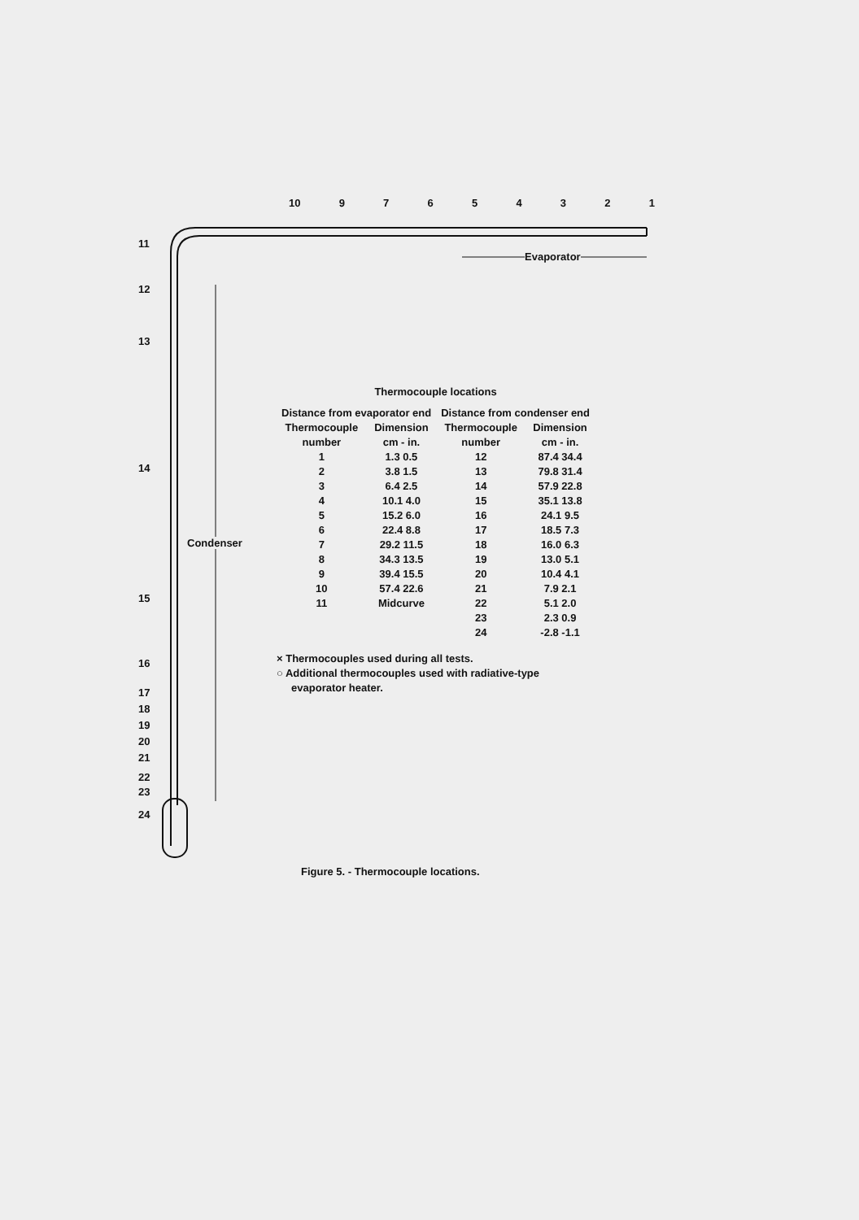10 97654321
Evaporator
Condenser
11
12
13
14
15
16
17
18
19
20
21
22
23
24
Thermocouple locations
| Distance from evaporator end | | Distance from condenser end | |
| --- | --- | --- | --- |
| Thermocouple number | Dimension cm - in. | Thermocouple number | Dimension cm - in. |
| 1 | 1.3 0.5 | 12 | 87.4 34.4 |
| 2 | 3.8 1.5 | 13 | 79.8 31.4 |
| 3 | 6.4 2.5 | 14 | 57.9 22.8 |
| 4 | 10.1 4.0 | 15 | 35.1 13.8 |
| 5 | 15.2 6.0 | 16 | 24.1 9.5 |
| 6 | 22.4 8.8 | 17 | 18.5 7.3 |
| 7 | 29.2 11.5 | 18 | 16.0 6.3 |
| 8 | 34.3 13.5 | 19 | 13.0 5.1 |
| 9 | 39.4 15.5 | 20 | 10.4 4.1 |
| 10 | 57.4 22.6 | 21 | 7.9 2.1 |
| 11 | Midcurve | 22 | 5.1 2.0 |
| | | 23 | 2.3 0.9 |
| | | 24 | -2.8 -1.1 |
× Thermocouples used during all tests.
○ Additional thermocouples used with radiative-type
evaporator heater.
Figure 5. - Thermocouple locations.